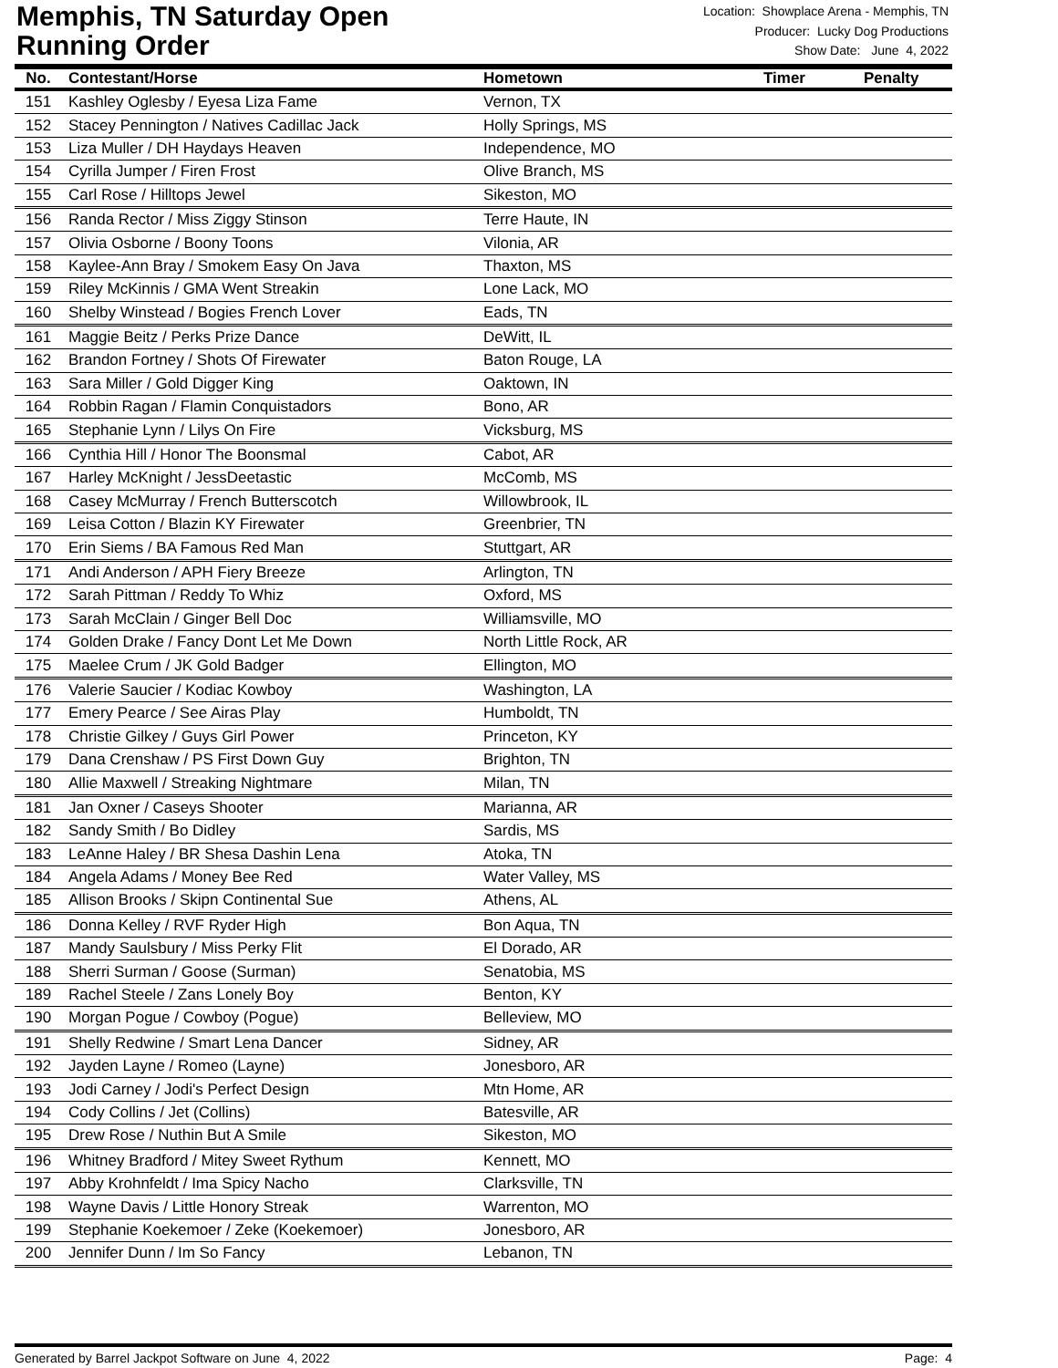Memphis, TN Saturday Open
Running Order
Location: Showplace Arena - Memphis, TN
Producer: Lucky Dog Productions
Show Date: June 4, 2022
| No. | Contestant/Horse | Hometown | Timer | Penalty |
| --- | --- | --- | --- | --- |
| 151 | Kashley Oglesby / Eyesa Liza Fame | Vernon, TX | | |
| 152 | Stacey Pennington / Natives Cadillac Jack | Holly Springs, MS | | |
| 153 | Liza Muller / DH Haydays Heaven | Independence, MO | | |
| 154 | Cyrilla Jumper / Firen Frost | Olive Branch, MS | | |
| 155 | Carl Rose / Hilltops Jewel | Sikeston, MO | | |
| 156 | Randa Rector / Miss Ziggy Stinson | Terre Haute, IN | | |
| 157 | Olivia Osborne / Boony Toons | Vilonia, AR | | |
| 158 | Kaylee-Ann Bray / Smokem Easy On Java | Thaxton, MS | | |
| 159 | Riley McKinnis / GMA Went Streakin | Lone Lack, MO | | |
| 160 | Shelby Winstead / Bogies French Lover | Eads, TN | | |
| 161 | Maggie Beitz / Perks Prize Dance | DeWitt, IL | | |
| 162 | Brandon Fortney / Shots Of Firewater | Baton Rouge, LA | | |
| 163 | Sara Miller / Gold Digger King | Oaktown, IN | | |
| 164 | Robbin Ragan / Flamin Conquistadors | Bono, AR | | |
| 165 | Stephanie Lynn / Lilys On Fire | Vicksburg, MS | | |
| 166 | Cynthia Hill / Honor The Boonsmal | Cabot, AR | | |
| 167 | Harley McKnight / JessDeetastic | McComb, MS | | |
| 168 | Casey McMurray / French Butterscotch | Willowbrook, IL | | |
| 169 | Leisa Cotton / Blazin KY Firewater | Greenbrier, TN | | |
| 170 | Erin Siems / BA Famous Red Man | Stuttgart, AR | | |
| 171 | Andi Anderson / APH Fiery Breeze | Arlington, TN | | |
| 172 | Sarah Pittman / Reddy To Whiz | Oxford, MS | | |
| 173 | Sarah McClain / Ginger Bell Doc | Williamsville, MO | | |
| 174 | Golden Drake / Fancy Dont Let Me Down | North Little Rock, AR | | |
| 175 | Maelee Crum / JK Gold Badger | Ellington, MO | | |
| 176 | Valerie Saucier / Kodiac Kowboy | Washington, LA | | |
| 177 | Emery Pearce / See Airas Play | Humboldt, TN | | |
| 178 | Christie Gilkey / Guys Girl Power | Princeton, KY | | |
| 179 | Dana Crenshaw / PS First Down Guy | Brighton, TN | | |
| 180 | Allie Maxwell / Streaking Nightmare | Milan, TN | | |
| 181 | Jan Oxner / Caseys Shooter | Marianna, AR | | |
| 182 | Sandy Smith / Bo Didley | Sardis, MS | | |
| 183 | LeAnne Haley / BR Shesa Dashin Lena | Atoka, TN | | |
| 184 | Angela Adams / Money Bee Red | Water Valley, MS | | |
| 185 | Allison Brooks / Skipn Continental Sue | Athens, AL | | |
| 186 | Donna Kelley / RVF Ryder High | Bon Aqua, TN | | |
| 187 | Mandy Saulsbury / Miss Perky Flit | El Dorado, AR | | |
| 188 | Sherri Surman / Goose (Surman) | Senatobia, MS | | |
| 189 | Rachel Steele / Zans Lonely Boy | Benton, KY | | |
| 190 | Morgan Pogue / Cowboy (Pogue) | Belleview, MO | | |
| 191 | Shelly Redwine / Smart Lena Dancer | Sidney, AR | | |
| 192 | Jayden Layne / Romeo (Layne) | Jonesboro, AR | | |
| 193 | Jodi Carney / Jodi's Perfect Design | Mtn Home, AR | | |
| 194 | Cody Collins / Jet (Collins) | Batesville, AR | | |
| 195 | Drew Rose / Nuthin But A Smile | Sikeston, MO | | |
| 196 | Whitney Bradford / Mitey Sweet Rythum | Kennett, MO | | |
| 197 | Abby Krohnfeldt / Ima Spicy Nacho | Clarksville, TN | | |
| 198 | Wayne Davis / Little Honory Streak | Warrenton, MO | | |
| 199 | Stephanie Koekemoer / Zeke (Koekemoer) | Jonesboro, AR | | |
| 200 | Jennifer Dunn / Im So Fancy | Lebanon, TN | | |
Generated by Barrel Jackpot Software on June 4, 2022 Page: 4